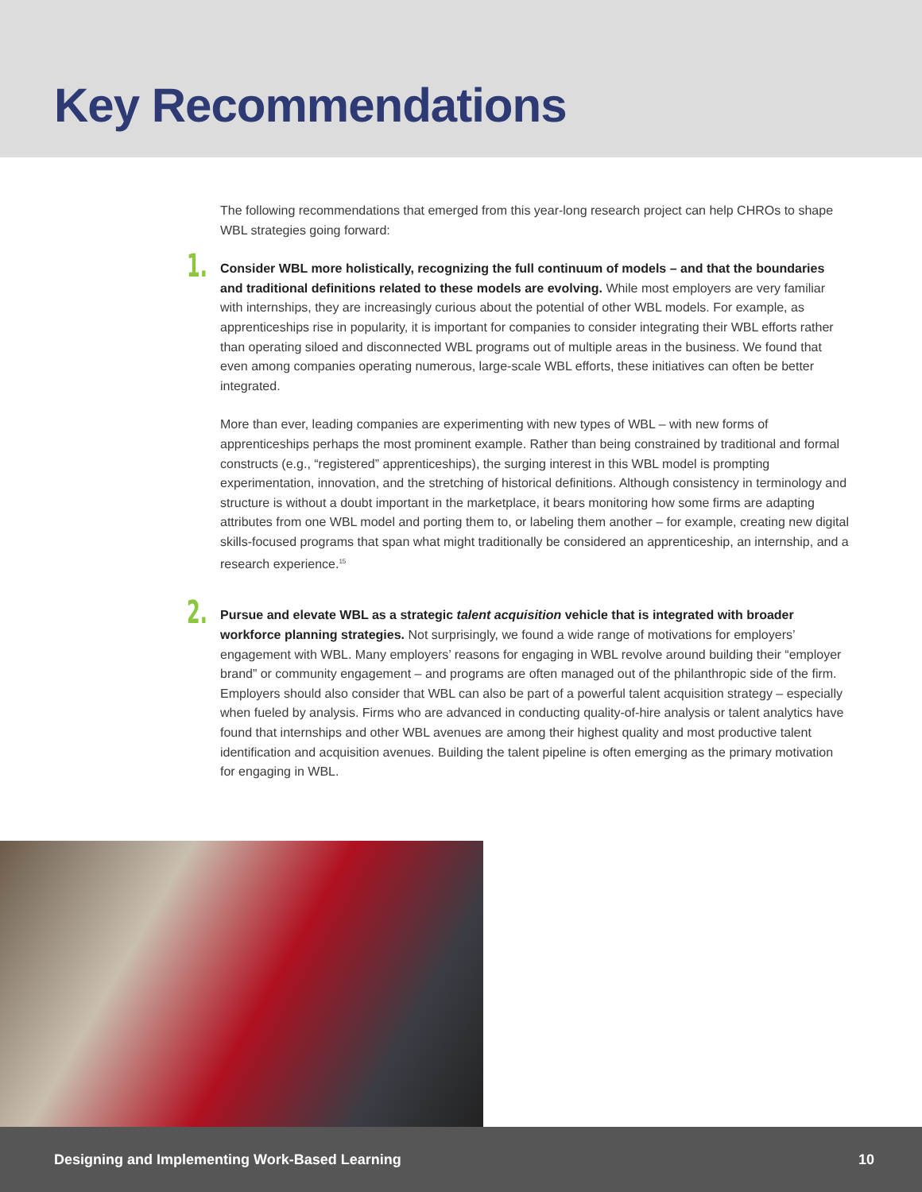Key Recommendations
The following recommendations that emerged from this year-long research project can help CHROs to shape WBL strategies going forward:
1.
Consider WBL more holistically, recognizing the full continuum of models – and that the boundaries and traditional definitions related to these models are evolving. While most employers are very familiar with internships, they are increasingly curious about the potential of other WBL models. For example, as apprenticeships rise in popularity, it is important for companies to consider integrating their WBL efforts rather than operating siloed and disconnected WBL programs out of multiple areas in the business. We found that even among companies operating numerous, large-scale WBL efforts, these initiatives can often be better integrated.
More than ever, leading companies are experimenting with new types of WBL – with new forms of apprenticeships perhaps the most prominent example. Rather than being constrained by traditional and formal constructs (e.g., “registered” apprenticeships), the surging interest in this WBL model is prompting experimentation, innovation, and the stretching of historical definitions. Although consistency in terminology and structure is without a doubt important in the marketplace, it bears monitoring how some firms are adapting attributes from one WBL model and porting them to, or labeling them another – for example, creating new digital skills-focused programs that span what might traditionally be considered an apprenticeship, an internship, and a research experience.<sup>15</sup>
2.
Pursue and elevate WBL as a strategic talent acquisition vehicle that is integrated with broader workforce planning strategies. Not surprisingly, we found a wide range of motivations for employers’ engagement with WBL. Many employers’ reasons for engaging in WBL revolve around building their “employer brand” or community engagement – and programs are often managed out of the philanthropic side of the firm. Employers should also consider that WBL can also be part of a powerful talent acquisition strategy – especially when fueled by analysis. Firms who are advanced in conducting quality-of-hire analysis or talent analytics have found that internships and other WBL avenues are among their highest quality and most productive talent identification and acquisition avenues. Building the talent pipeline is often emerging as the primary motivation for engaging in WBL.
Designing and Implementing Work-Based Learning 10